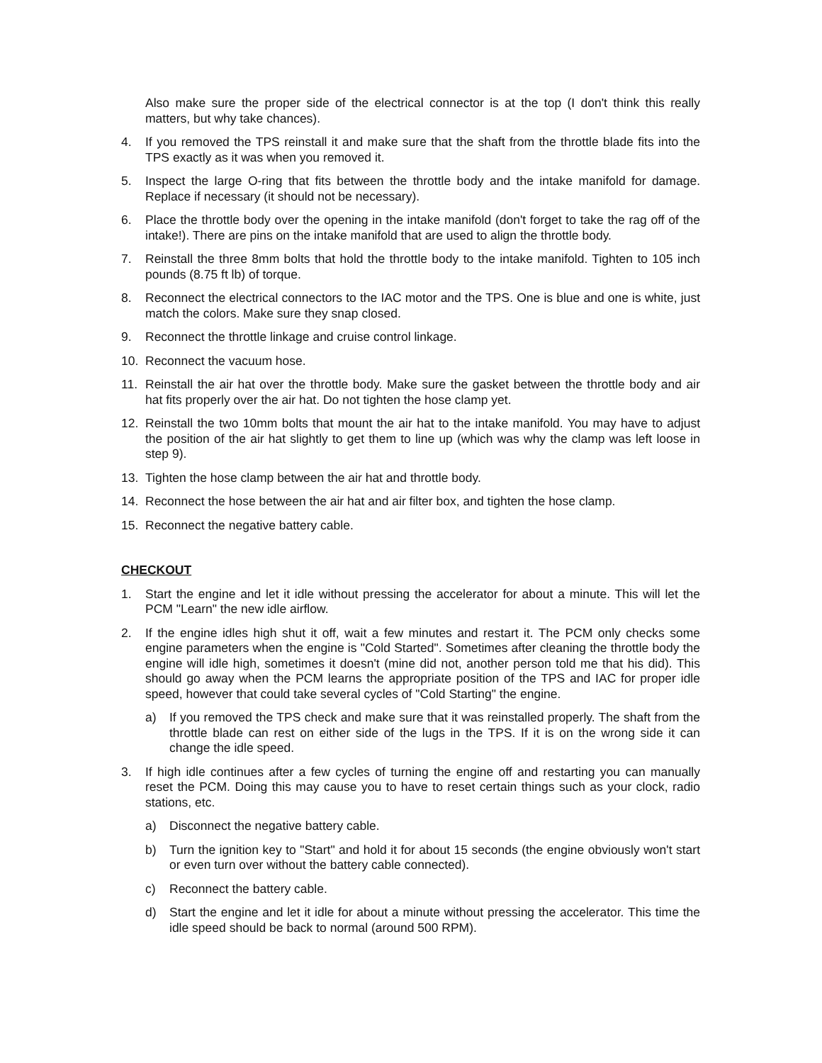Also make sure the proper side of the electrical connector is at the top (I don't think this really matters, but why take chances).
4. If you removed the TPS reinstall it and make sure that the shaft from the throttle blade fits into the TPS exactly as it was when you removed it.
5. Inspect the large O-ring that fits between the throttle body and the intake manifold for damage. Replace if necessary (it should not be necessary).
6. Place the throttle body over the opening in the intake manifold (don't forget to take the rag off of the intake!). There are pins on the intake manifold that are used to align the throttle body.
7. Reinstall the three 8mm bolts that hold the throttle body to the intake manifold. Tighten to 105 inch pounds (8.75 ft lb) of torque.
8. Reconnect the electrical connectors to the IAC motor and the TPS. One is blue and one is white, just match the colors. Make sure they snap closed.
9. Reconnect the throttle linkage and cruise control linkage.
10. Reconnect the vacuum hose.
11. Reinstall the air hat over the throttle body. Make sure the gasket between the throttle body and air hat fits properly over the air hat. Do not tighten the hose clamp yet.
12. Reinstall the two 10mm bolts that mount the air hat to the intake manifold. You may have to adjust the position of the air hat slightly to get them to line up (which was why the clamp was left loose in step 9).
13. Tighten the hose clamp between the air hat and throttle body.
14. Reconnect the hose between the air hat and air filter box, and tighten the hose clamp.
15. Reconnect the negative battery cable.
CHECKOUT
1. Start the engine and let it idle without pressing the accelerator for about a minute. This will let the PCM "Learn" the new idle airflow.
2. If the engine idles high shut it off, wait a few minutes and restart it. The PCM only checks some engine parameters when the engine is "Cold Started". Sometimes after cleaning the throttle body the engine will idle high, sometimes it doesn't (mine did not, another person told me that his did). This should go away when the PCM learns the appropriate position of the TPS and IAC for proper idle speed, however that could take several cycles of "Cold Starting" the engine.
a) If you removed the TPS check and make sure that it was reinstalled properly. The shaft from the throttle blade can rest on either side of the lugs in the TPS. If it is on the wrong side it can change the idle speed.
3. If high idle continues after a few cycles of turning the engine off and restarting you can manually reset the PCM. Doing this may cause you to have to reset certain things such as your clock, radio stations, etc.
a) Disconnect the negative battery cable.
b) Turn the ignition key to "Start" and hold it for about 15 seconds (the engine obviously won't start or even turn over without the battery cable connected).
c) Reconnect the battery cable.
d) Start the engine and let it idle for about a minute without pressing the accelerator. This time the idle speed should be back to normal (around 500 RPM).